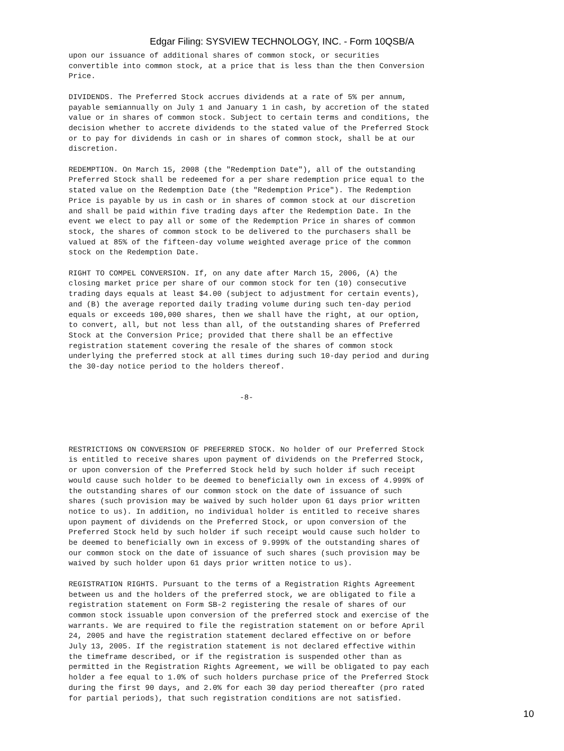Edgar Filing: SYSVIEW TECHNOLOGY, INC. - Form 10QSB/A
upon our issuance of additional shares of common stock, or securities
convertible into common stock, at a price that is less than the then Conversion
Price.

DIVIDENDS. The Preferred Stock accrues dividends at a rate of 5% per annum,
payable semiannually on July 1 and January 1 in cash, by accretion of the stated
value or in shares of common stock. Subject to certain terms and conditions, the
decision whether to accrete dividends to the stated value of the Preferred Stock
or to pay for dividends in cash or in shares of common stock, shall be at our
discretion.

REDEMPTION. On March 15, 2008 (the "Redemption Date"), all of the outstanding
Preferred Stock shall be redeemed for a per share redemption price equal to the
stated value on the Redemption Date (the "Redemption Price"). The Redemption
Price is payable by us in cash or in shares of common stock at our discretion
and shall be paid within five trading days after the Redemption Date. In the
event we elect to pay all or some of the Redemption Price in shares of common
stock, the shares of common stock to be delivered to the purchasers shall be
valued at 85% of the fifteen-day volume weighted average price of the common
stock on the Redemption Date.

RIGHT TO COMPEL CONVERSION. If, on any date after March 15, 2006, (A) the
closing market price per share of our common stock for ten (10) consecutive
trading days equals at least $4.00 (subject to adjustment for certain events),
and (B) the average reported daily trading volume during such ten-day period
equals or exceeds 100,000 shares, then we shall have the right, at our option,
to convert, all, but not less than all, of the outstanding shares of Preferred
Stock at the Conversion Price; provided that there shall be an effective
registration statement covering the resale of the shares of common stock
underlying the preferred stock at all times during such 10-day period and during
the 30-day notice period to the holders thereof.


                                      -8-




RESTRICTIONS ON CONVERSION OF PREFERRED STOCK. No holder of our Preferred Stock
is entitled to receive shares upon payment of dividends on the Preferred Stock,
or upon conversion of the Preferred Stock held by such holder if such receipt
would cause such holder to be deemed to beneficially own in excess of 4.999% of
the outstanding shares of our common stock on the date of issuance of such
shares (such provision may be waived by such holder upon 61 days prior written
notice to us). In addition, no individual holder is entitled to receive shares
upon payment of dividends on the Preferred Stock, or upon conversion of the
Preferred Stock held by such holder if such receipt would cause such holder to
be deemed to beneficially own in excess of 9.999% of the outstanding shares of
our common stock on the date of issuance of such shares (such provision may be
waived by such holder upon 61 days prior written notice to us).

REGISTRATION RIGHTS. Pursuant to the terms of a Registration Rights Agreement
between us and the holders of the preferred stock, we are obligated to file a
registration statement on Form SB-2 registering the resale of shares of our
common stock issuable upon conversion of the preferred stock and exercise of the
warrants. We are required to file the registration statement on or before April
24, 2005 and have the registration statement declared effective on or before
July 13, 2005. If the registration statement is not declared effective within
the timeframe described, or if the registration is suspended other than as
permitted in the Registration Rights Agreement, we will be obligated to pay each
holder a fee equal to 1.0% of such holders purchase price of the Preferred Stock
during the first 90 days, and 2.0% for each 30 day period thereafter (pro rated
for partial periods), that such registration conditions are not satisfied.
10